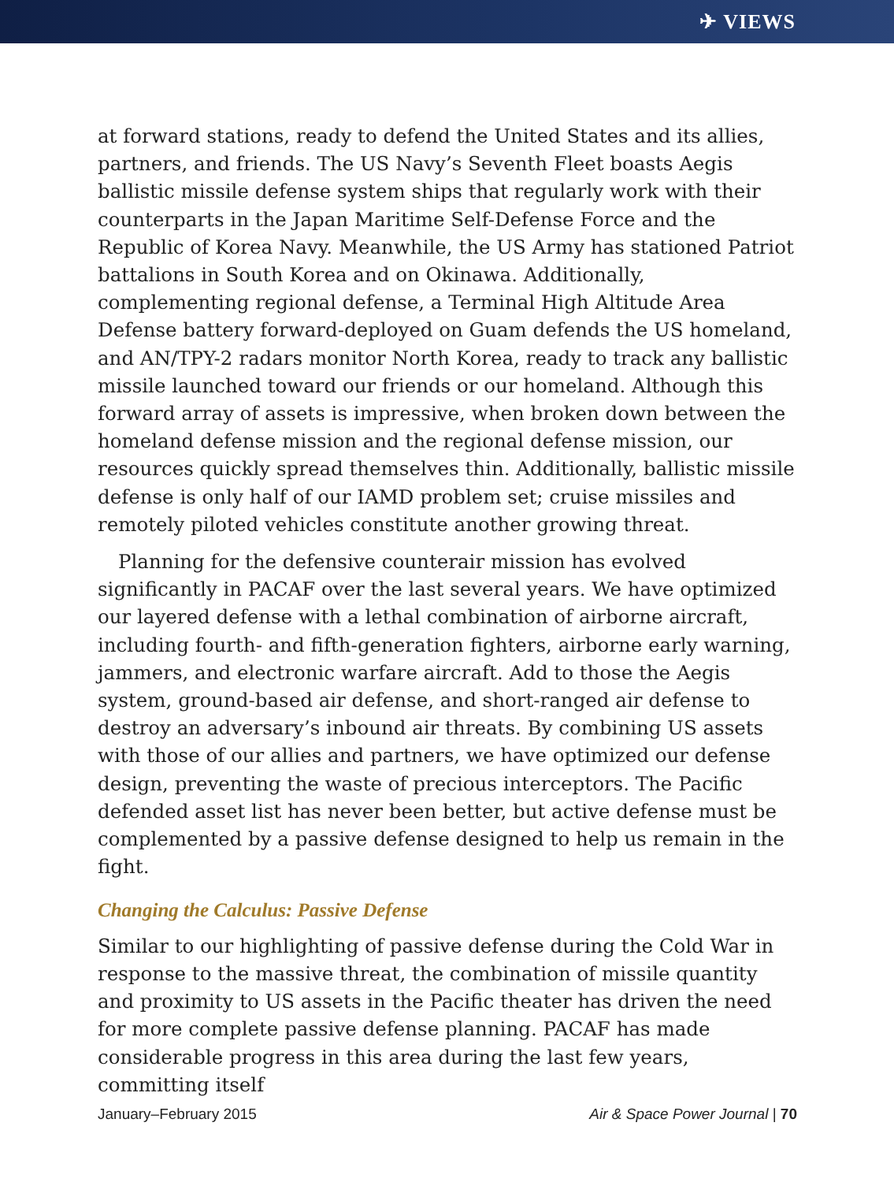✈ VIEWS
at forward stations, ready to defend the United States and its allies, partners, and friends. The US Navy’s Seventh Fleet boasts Aegis ballistic missile defense system ships that regularly work with their counterparts in the Japan Maritime Self-Defense Force and the Republic of Korea Navy. Meanwhile, the US Army has stationed Patriot battalions in South Korea and on Okinawa. Additionally, complementing regional defense, a Terminal High Altitude Area Defense battery forward-deployed on Guam defends the US homeland, and AN/TPY-2 radars monitor North Korea, ready to track any ballistic missile launched toward our friends or our homeland. Although this forward array of assets is impressive, when broken down between the homeland defense mission and the regional defense mission, our resources quickly spread themselves thin. Additionally, ballistic missile defense is only half of our IAMD problem set; cruise missiles and remotely piloted vehicles constitute another growing threat.
Planning for the defensive counterair mission has evolved significantly in PACAF over the last several years. We have optimized our layered defense with a lethal combination of airborne aircraft, including fourth- and fifth-generation fighters, airborne early warning, jammers, and electronic warfare aircraft. Add to those the Aegis system, ground-based air defense, and short-ranged air defense to destroy an adversary’s inbound air threats. By combining US assets with those of our allies and partners, we have optimized our defense design, preventing the waste of precious interceptors. The Pacific defended asset list has never been better, but active defense must be complemented by a passive defense designed to help us remain in the fight.
Changing the Calculus: Passive Defense
Similar to our highlighting of passive defense during the Cold War in response to the massive threat, the combination of missile quantity and proximity to US assets in the Pacific theater has driven the need for more complete passive defense planning. PACAF has made considerable progress in this area during the last few years, committing itself
January–February 2015 Air & Space Power Journal | 70